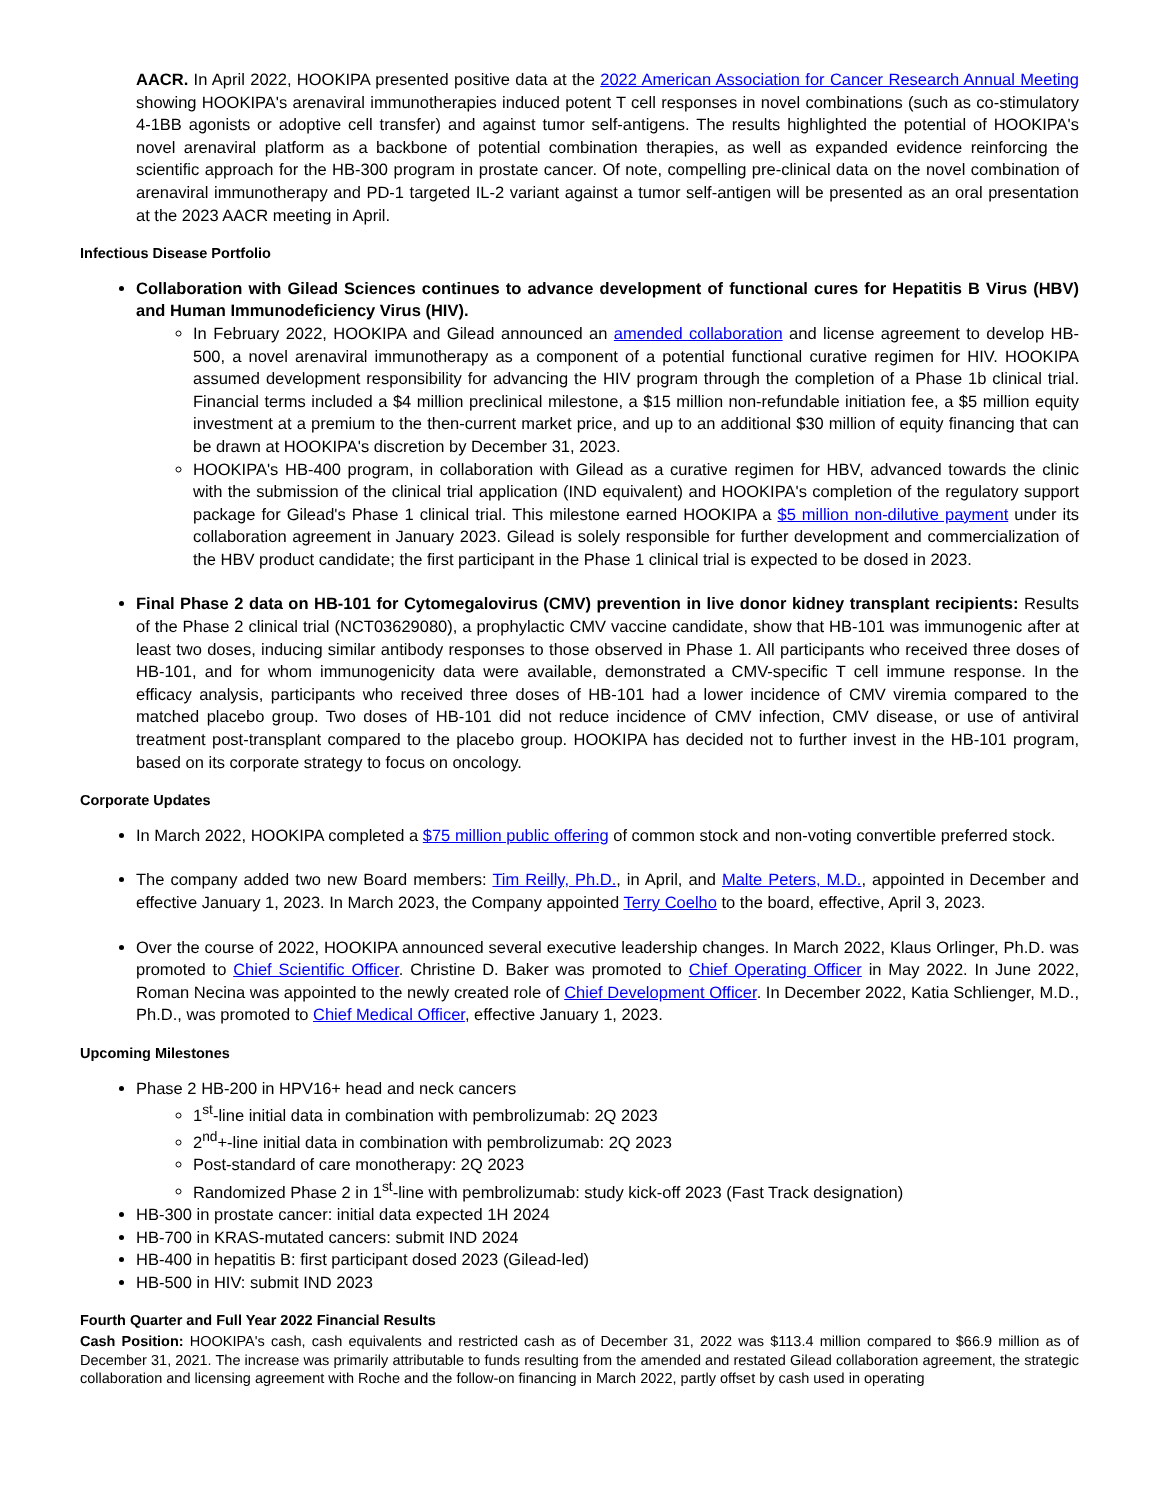AACR. In April 2022, HOOKIPA presented positive data at the 2022 American Association for Cancer Research Annual Meeting showing HOOKIPA's arenaviral immunotherapies induced potent T cell responses in novel combinations (such as co-stimulatory 4-1BB agonists or adoptive cell transfer) and against tumor self-antigens. The results highlighted the potential of HOOKIPA's novel arenaviral platform as a backbone of potential combination therapies, as well as expanded evidence reinforcing the scientific approach for the HB-300 program in prostate cancer. Of note, compelling pre-clinical data on the novel combination of arenaviral immunotherapy and PD-1 targeted IL-2 variant against a tumor self-antigen will be presented as an oral presentation at the 2023 AACR meeting in April.
Infectious Disease Portfolio
Collaboration with Gilead Sciences continues to advance development of functional cures for Hepatitis B Virus (HBV) and Human Immunodeficiency Virus (HIV).
In February 2022, HOOKIPA and Gilead announced an amended collaboration and license agreement to develop HB-500, a novel arenaviral immunotherapy as a component of a potential functional curative regimen for HIV. HOOKIPA assumed development responsibility for advancing the HIV program through the completion of a Phase 1b clinical trial. Financial terms included a $4 million preclinical milestone, a $15 million non-refundable initiation fee, a $5 million equity investment at a premium to the then-current market price, and up to an additional $30 million of equity financing that can be drawn at HOOKIPA's discretion by December 31, 2023.
HOOKIPA's HB-400 program, in collaboration with Gilead as a curative regimen for HBV, advanced towards the clinic with the submission of the clinical trial application (IND equivalent) and HOOKIPA's completion of the regulatory support package for Gilead's Phase 1 clinical trial. This milestone earned HOOKIPA a $5 million non-dilutive payment under its collaboration agreement in January 2023. Gilead is solely responsible for further development and commercialization of the HBV product candidate; the first participant in the Phase 1 clinical trial is expected to be dosed in 2023.
Final Phase 2 data on HB-101 for Cytomegalovirus (CMV) prevention in live donor kidney transplant recipients: Results of the Phase 2 clinical trial (NCT03629080), a prophylactic CMV vaccine candidate, show that HB-101 was immunogenic after at least two doses, inducing similar antibody responses to those observed in Phase 1. All participants who received three doses of HB-101, and for whom immunogenicity data were available, demonstrated a CMV-specific T cell immune response. In the efficacy analysis, participants who received three doses of HB-101 had a lower incidence of CMV viremia compared to the matched placebo group. Two doses of HB-101 did not reduce incidence of CMV infection, CMV disease, or use of antiviral treatment post-transplant compared to the placebo group. HOOKIPA has decided not to further invest in the HB-101 program, based on its corporate strategy to focus on oncology.
Corporate Updates
In March 2022, HOOKIPA completed a $75 million public offering of common stock and non-voting convertible preferred stock.
The company added two new Board members: Tim Reilly, Ph.D., in April, and Malte Peters, M.D., appointed in December and effective January 1, 2023. In March 2023, the Company appointed Terry Coelho to the board, effective, April 3, 2023.
Over the course of 2022, HOOKIPA announced several executive leadership changes. In March 2022, Klaus Orlinger, Ph.D. was promoted to Chief Scientific Officer. Christine D. Baker was promoted to Chief Operating Officer in May 2022. In June 2022, Roman Necina was appointed to the newly created role of Chief Development Officer. In December 2022, Katia Schlienger, M.D., Ph.D., was promoted to Chief Medical Officer, effective January 1, 2023.
Upcoming Milestones
Phase 2 HB-200 in HPV16+ head and neck cancers
1<sup>st</sup>-line initial data in combination with pembrolizumab: 2Q 2023
2<sup>nd</sup>+-line initial data in combination with pembrolizumab: 2Q 2023
Post-standard of care monotherapy: 2Q 2023
Randomized Phase 2 in 1<sup>st</sup>-line with pembrolizumab: study kick-off 2023 (Fast Track designation)
HB-300 in prostate cancer: initial data expected 1H 2024
HB-700 in KRAS-mutated cancers: submit IND 2024
HB-400 in hepatitis B: first participant dosed 2023 (Gilead-led)
HB-500 in HIV: submit IND 2023
Fourth Quarter and Full Year 2022 Financial Results
Cash Position: HOOKIPA's cash, cash equivalents and restricted cash as of December 31, 2022 was $113.4 million compared to $66.9 million as of December 31, 2021. The increase was primarily attributable to funds resulting from the amended and restated Gilead collaboration agreement, the strategic collaboration and licensing agreement with Roche and the follow-on financing in March 2022, partly offset by cash used in operating